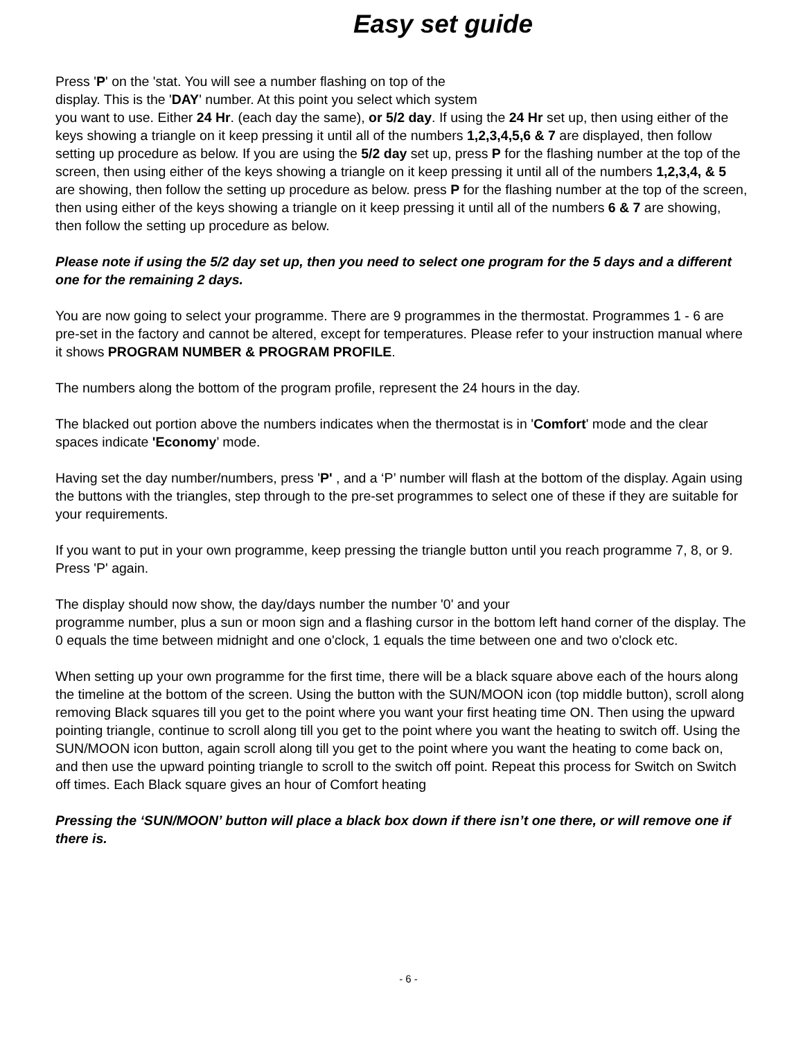Easy set guide
Press 'P' on the 'stat. You will see a number flashing on top of the
display. This is the 'DAY' number. At this point you select which system
you want to use. Either 24 Hr. (each day the same), or 5/2 day. If using the 24 Hr set up, then using either of the keys showing a triangle on it keep pressing it until all of the numbers 1,2,3,4,5,6 & 7 are displayed, then follow setting up procedure as below. If you are using the 5/2 day set up, press P for the flashing number at the top of the screen, then using either of the keys showing a triangle on it keep pressing it until all of the numbers 1,2,3,4, & 5 are showing, then follow the setting up procedure as below. press P for the flashing number at the top of the screen, then using either of the keys showing a triangle on it keep pressing it until all of the numbers 6 & 7 are showing, then follow the setting up procedure as below.
Please note if using the 5/2 day set up, then you need to select one program for the 5 days and a different one for the remaining 2 days.
You are now going to select your programme. There are 9 programmes in the thermostat. Programmes 1 - 6 are pre-set in the factory and cannot be altered, except for temperatures. Please refer to your instruction manual where it shows PROGRAM NUMBER & PROGRAM PROFILE.
The numbers along the bottom of the program profile, represent the 24 hours in the day.
The blacked out portion above the numbers indicates when the thermostat is in 'Comfort' mode and the clear spaces indicate 'Economy’ mode.
Having set the day number/numbers, press 'P' , and a ‘P’ number will flash at the bottom of the display. Again using the buttons with the triangles, step through to the pre-set programmes to select one of these if they are suitable for your requirements.
If you want to put in your own programme, keep pressing the triangle button until you reach programme 7, 8, or 9. Press 'P' again.
The display should now show, the day/days number the number '0' and your
programme number, plus a sun or moon sign and a flashing cursor in the bottom left hand corner of the display. The 0 equals the time between midnight and one o'clock, 1 equals the time between one and two o'clock etc.
When setting up your own programme for the first time, there will be a black square above each of the hours along the timeline at the bottom of the screen. Using the button with the SUN/MOON icon (top middle button), scroll along removing Black squares till you get to the point where you want your first heating time ON. Then using the upward pointing triangle, continue to scroll along till you get to the point where you want the heating to switch off. Using the SUN/MOON icon button, again scroll along till you get to the point where you want the heating to come back on, and then use the upward pointing triangle to scroll to the switch off point. Repeat this process for Switch on Switch off times. Each Black square gives an hour of Comfort heating
Pressing the ‘SUN/MOON’ button will place a black box down if there isn’t one there, or will remove one if there is.
- 6 -